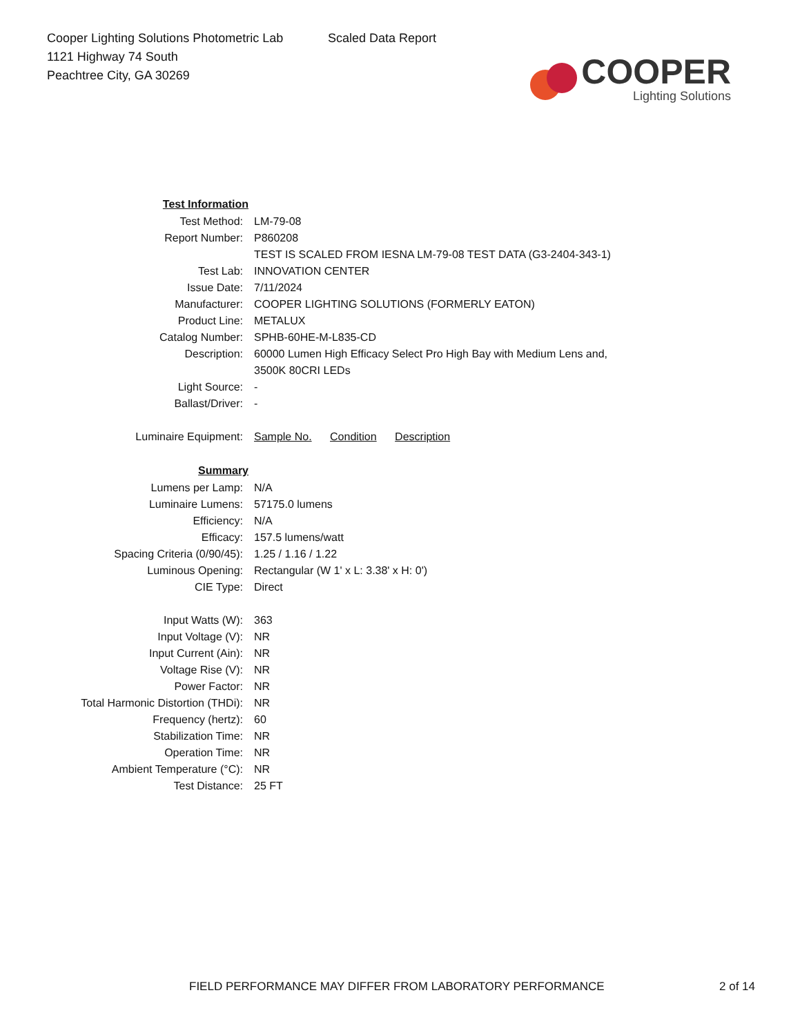Cooper Lighting Solutions Photometric Lab
1121 Highway 74 South
Peachtree City, GA 30269
Scaled Data Report
COOPER
Lighting Solutions
| Test Information | |
| Test Method: | LM-79-08 |
| Report Number: | P860208 |
| | TEST IS SCALED FROM IESNA LM-79-08 TEST DATA (G3-2404-343-1) |
| Test Lab: | INNOVATION CENTER |
| Issue Date: | 7/11/2024 |
| Manufacturer: | COOPER LIGHTING SOLUTIONS (FORMERLY EATON) |
| Product Line: | METALUX |
| Catalog Number: | SPHB-60HE-M-L835-CD |
| Description: | 60000 Lumen High Efficacy Select Pro High Bay with Medium Lens and, |
| | 3500K 80CRI LEDs |
| Light Source: | - |
| Ballast/Driver: | - |
| Luminaire Equipment: | Sample No. Condition Description |
| Summary | |
| Lumens per Lamp: | N/A |
| Luminaire Lumens: | 57175.0 lumens |
| Efficiency: | N/A |
| Efficacy: | 157.5 lumens/watt |
| Spacing Criteria (0/90/45): | 1.25 / 1.16 / 1.22 |
| Luminous Opening: | Rectangular (W 1' x L: 3.38' x H: 0') |
| CIE Type: | Direct |
| Input Watts (W): | 363 |
| Input Voltage (V): | NR |
| Input Current (Ain): | NR |
| Voltage Rise (V): | NR |
| Power Factor: | NR |
| Total Harmonic Distortion (THDi): | NR |
| Frequency (hertz): | 60 |
| Stabilization Time: | NR |
| Operation Time: | NR |
| Ambient Temperature (°C): | NR |
| Test Distance: | 25 FT |
FIELD PERFORMANCE MAY DIFFER FROM LABORATORY PERFORMANCE 2 of 14